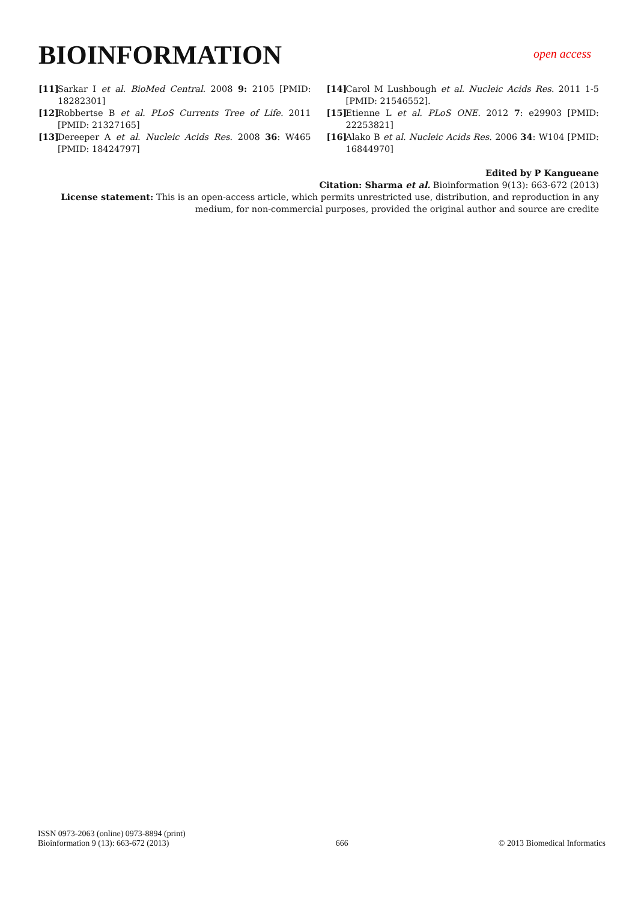BIOINFORMATION
open access
[11] Sarkar I et al. BioMed Central. 2008 9: 2105 [PMID: 18282301]
[12] Robbertse B et al. PLoS Currents Tree of Life. 2011 [PMID: 21327165]
[13] Dereeper A et al. Nucleic Acids Res. 2008 36: W465 [PMID: 18424797]
[14] Carol M Lushbough et al. Nucleic Acids Res. 2011 1-5 [PMID: 21546552].
[15] Etienne L et al. PLoS ONE. 2012 7: e29903 [PMID: 22253821]
[16] Alako B et al. Nucleic Acids Res. 2006 34: W104 [PMID: 16844970]
Edited by P Kangueane
Citation: Sharma et al. Bioinformation 9(13): 663-672 (2013)
License statement: This is an open-access article, which permits unrestricted use, distribution, and reproduction in any medium, for non-commercial purposes, provided the original author and source are credite
ISSN 0973-2063 (online) 0973-8894 (print)
Bioinformation 9 (13): 663-672 (2013)
666
© 2013 Biomedical Informatics